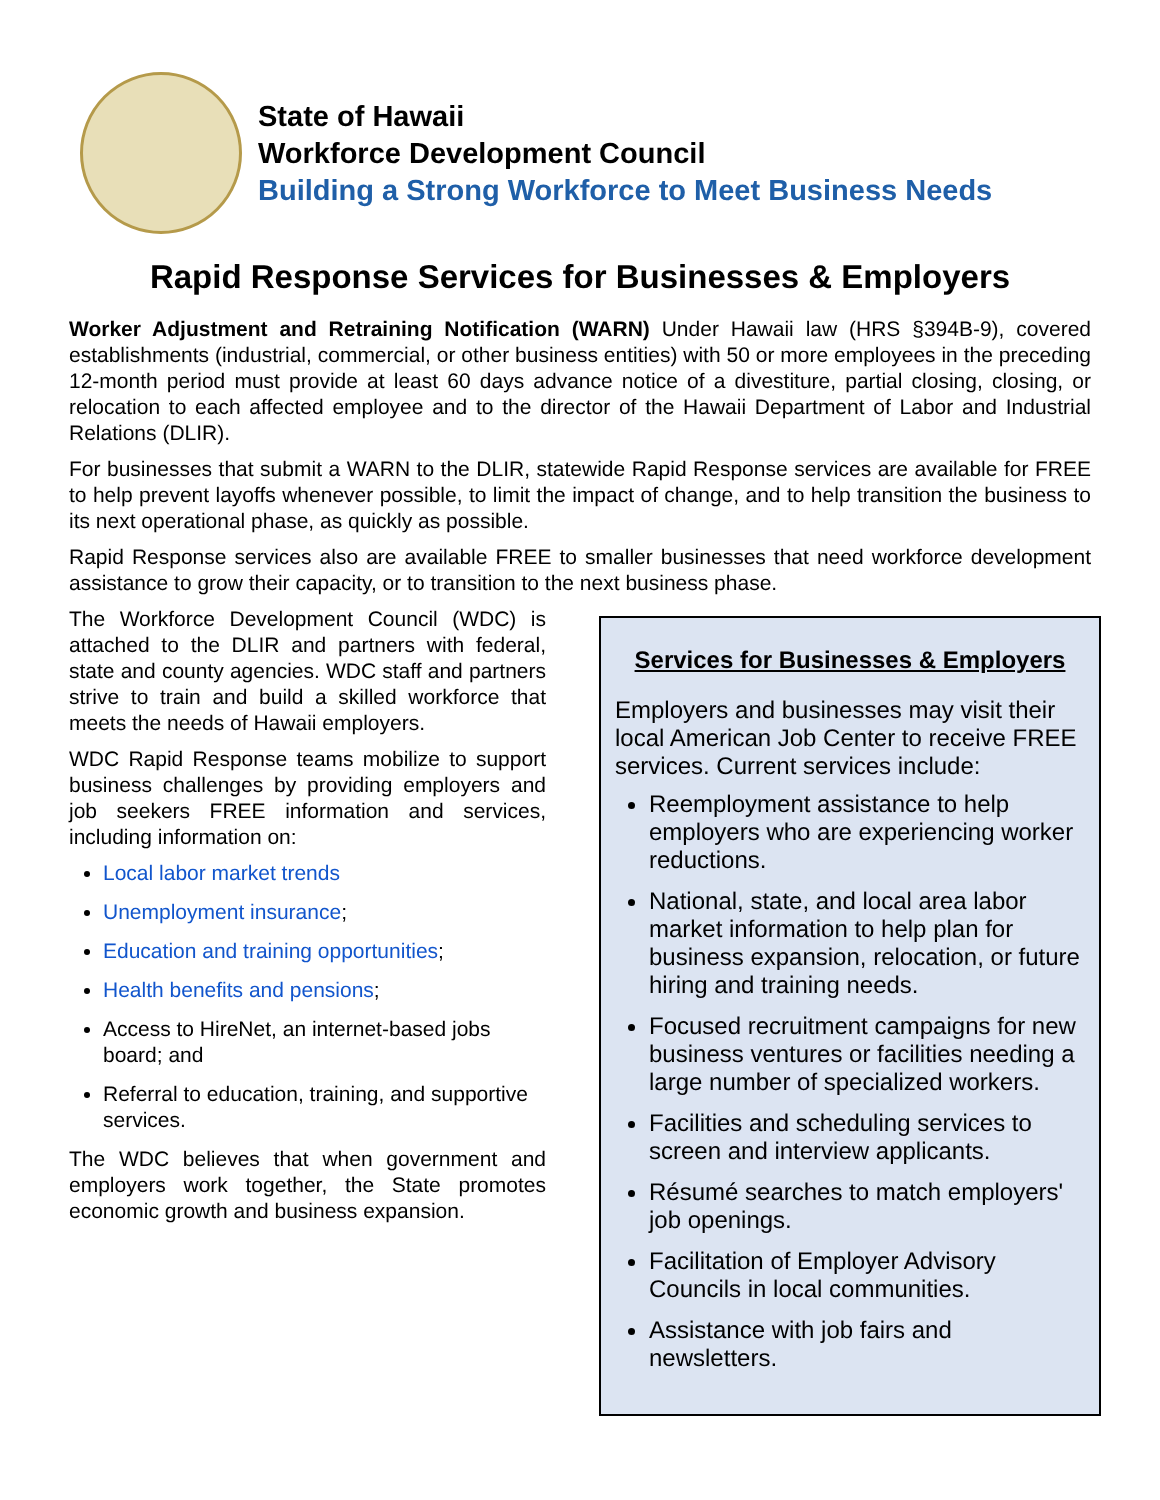State of Hawaii
Workforce Development Council
Building a Strong Workforce to Meet Business Needs
Rapid Response Services for Businesses & Employers
Worker Adjustment and Retraining Notification (WARN) Under Hawaii law (HRS §394B-9), covered establishments (industrial, commercial, or other business entities) with 50 or more employees in the preceding 12-month period must provide at least 60 days advance notice of a divestiture, partial closing, closing, or relocation to each affected employee and to the director of the Hawaii Department of Labor and Industrial Relations (DLIR).
For businesses that submit a WARN to the DLIR, statewide Rapid Response services are available for FREE to help prevent layoffs whenever possible, to limit the impact of change, and to help transition the business to its next operational phase, as quickly as possible.
Rapid Response services also are available FREE to smaller businesses that need workforce development assistance to grow their capacity, or to transition to the next business phase.
The Workforce Development Council (WDC) is attached to the DLIR and partners with federal, state and county agencies. WDC staff and partners strive to train and build a skilled workforce that meets the needs of Hawaii employers.
WDC Rapid Response teams mobilize to support business challenges by providing employers and job seekers FREE information and services, including information on:
Local labor market trends
Unemployment insurance;
Education and training opportunities;
Health benefits and pensions;
Access to HireNet, an internet-based jobs board; and
Referral to education, training, and supportive services.
The WDC believes that when government and employers work together, the State promotes economic growth and business expansion.
Services for Businesses & Employers
Employers and businesses may visit their local American Job Center to receive FREE services. Current services include:
Reemployment assistance to help employers who are experiencing worker reductions.
National, state, and local area labor market information to help plan for business expansion, relocation, or future hiring and training needs.
Focused recruitment campaigns for new business ventures or facilities needing a large number of specialized workers.
Facilities and scheduling services to screen and interview applicants.
Résumé searches to match employers' job openings.
Facilitation of Employer Advisory Councils in local communities.
Assistance with job fairs and newsletters.